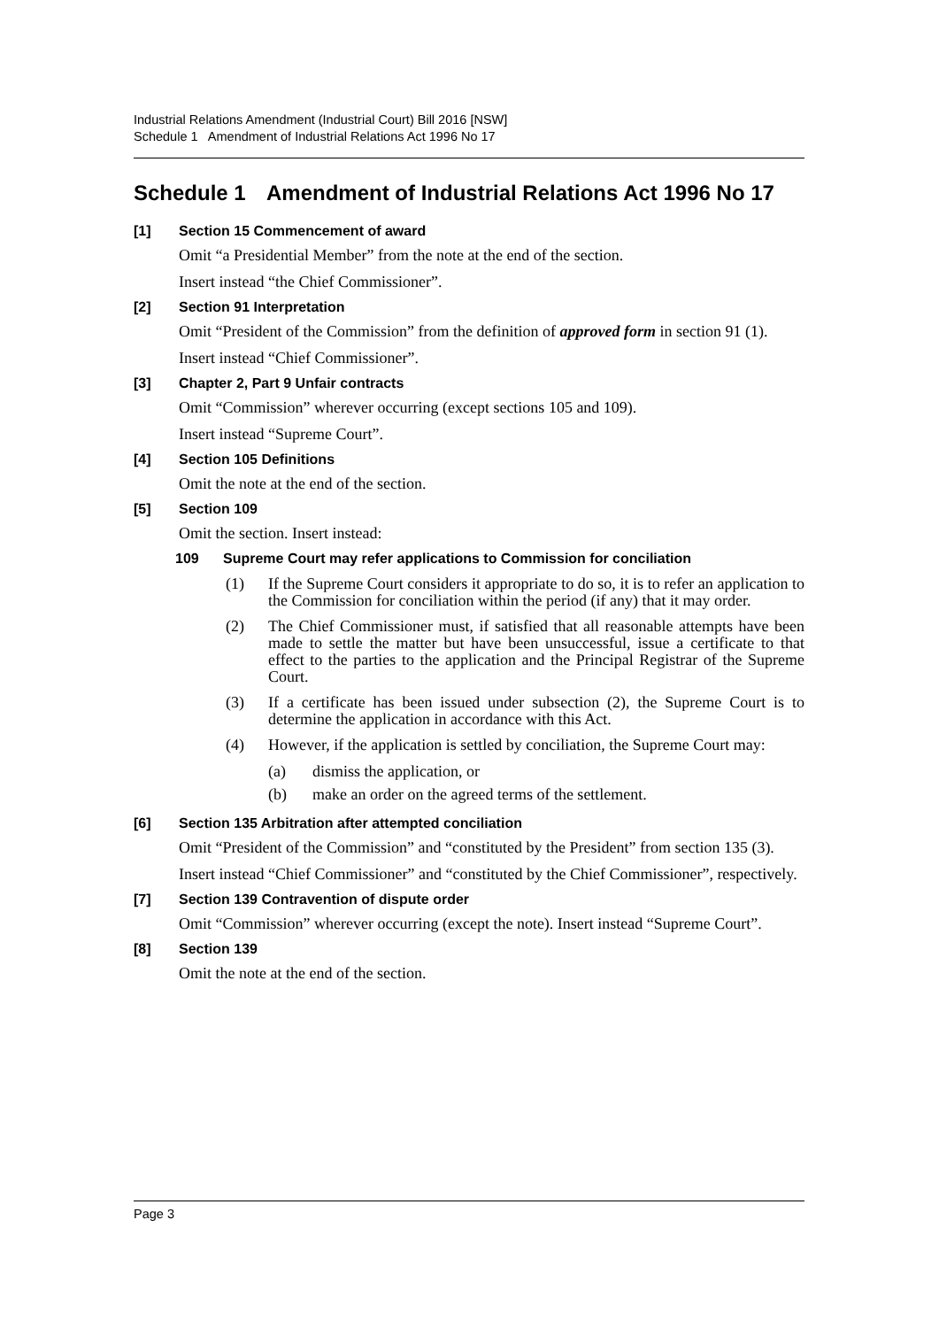Industrial Relations Amendment (Industrial Court) Bill 2016 [NSW]
Schedule 1 Amendment of Industrial Relations Act 1996 No 17
Schedule 1 Amendment of Industrial Relations Act 1996 No 17
[1] Section 15 Commencement of award
Omit “a Presidential Member” from the note at the end of the section.
Insert instead “the Chief Commissioner”.
[2] Section 91 Interpretation
Omit “President of the Commission” from the definition of approved form in section 91 (1).
Insert instead “Chief Commissioner”.
[3] Chapter 2, Part 9 Unfair contracts
Omit “Commission” wherever occurring (except sections 105 and 109).
Insert instead “Supreme Court”.
[4] Section 105 Definitions
Omit the note at the end of the section.
[5] Section 109
Omit the section. Insert instead:
109 Supreme Court may refer applications to Commission for conciliation
(1) If the Supreme Court considers it appropriate to do so, it is to refer an application to the Commission for conciliation within the period (if any) that it may order.
(2) The Chief Commissioner must, if satisfied that all reasonable attempts have been made to settle the matter but have been unsuccessful, issue a certificate to that effect to the parties to the application and the Principal Registrar of the Supreme Court.
(3) If a certificate has been issued under subsection (2), the Supreme Court is to determine the application in accordance with this Act.
(4) However, if the application is settled by conciliation, the Supreme Court may:
(a) dismiss the application, or
(b) make an order on the agreed terms of the settlement.
[6] Section 135 Arbitration after attempted conciliation
Omit “President of the Commission” and “constituted by the President” from section 135 (3).
Insert instead “Chief Commissioner” and “constituted by the Chief Commissioner”, respectively.
[7] Section 139 Contravention of dispute order
Omit “Commission” wherever occurring (except the note). Insert instead “Supreme Court”.
[8] Section 139
Omit the note at the end of the section.
Page 3